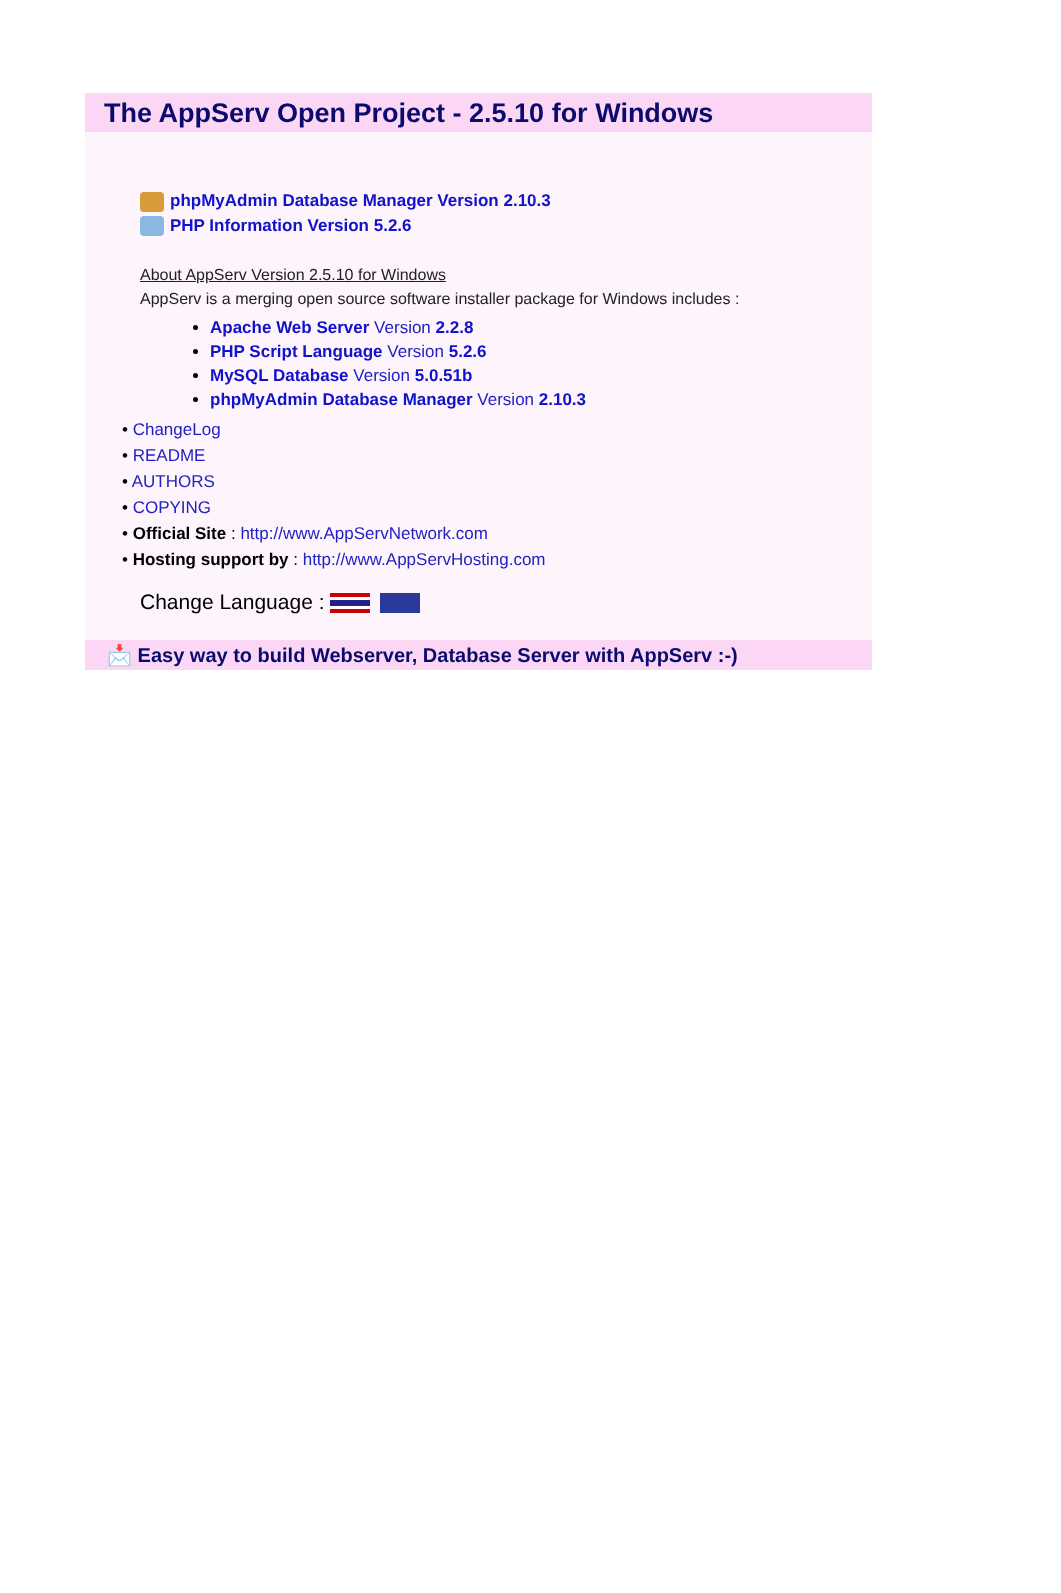The AppServ Open Project - 2.5.10 for Windows
phpMyAdmin Database Manager Version 2.10.3
PHP Information Version 5.2.6
About AppServ Version 2.5.10 for Windows
AppServ is a merging open source software installer package for Windows includes :
Apache Web Server Version 2.2.8
PHP Script Language Version 5.2.6
MySQL Database Version 5.0.51b
phpMyAdmin Database Manager Version 2.10.3
• ChangeLog
• README
• AUTHORS
• COPYING
• Official Site : http://www.AppServNetwork.com
• Hosting support by : http://www.AppServHosting.com
Change Language :
📩 Easy way to build Webserver, Database Server with AppServ :-)